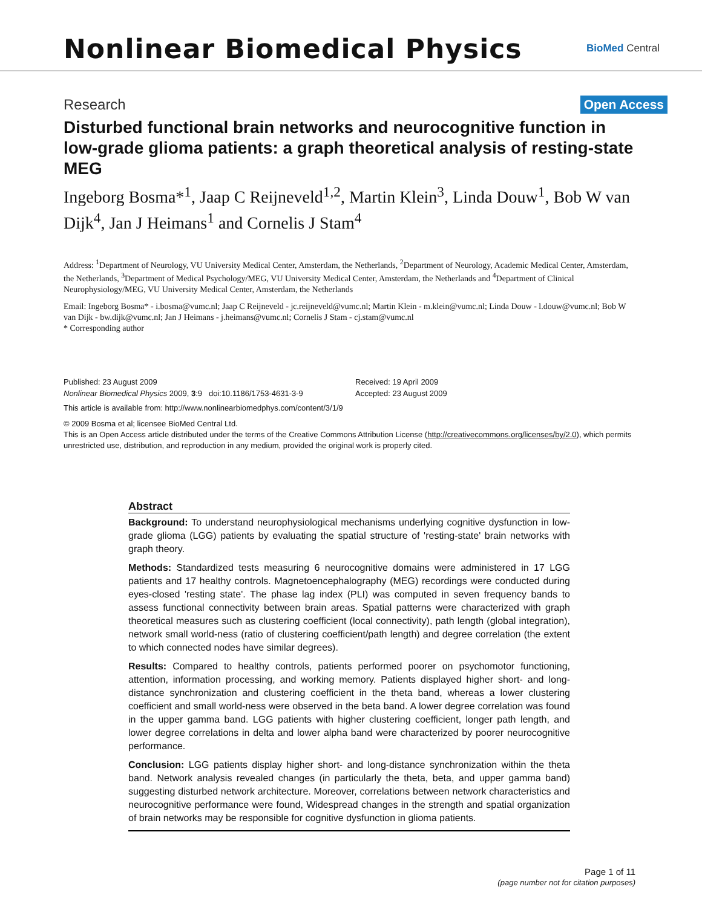Nonlinear Biomedical Physics
BioMed Central
Research
Open Access
Disturbed functional brain networks and neurocognitive function in low-grade glioma patients: a graph theoretical analysis of resting-state MEG
Ingeborg Bosma*<sup>1</sup>, Jaap C Reijneveld<sup>1,2</sup>, Martin Klein<sup>3</sup>, Linda Douw<sup>1</sup>, Bob W van Dijk<sup>4</sup>, Jan J Heimans<sup>1</sup> and Cornelis J Stam<sup>4</sup>
Address: <sup>1</sup>Department of Neurology, VU University Medical Center, Amsterdam, the Netherlands, <sup>2</sup>Department of Neurology, Academic Medical Center, Amsterdam, the Netherlands, <sup>3</sup>Department of Medical Psychology/MEG, VU University Medical Center, Amsterdam, the Netherlands and <sup>4</sup>Department of Clinical Neurophysiology/MEG, VU University Medical Center, Amsterdam, the Netherlands
Email: Ingeborg Bosma* - i.bosma@vumc.nl; Jaap C Reijneveld - jc.reijneveld@vumc.nl; Martin Klein - m.klein@vumc.nl; Linda Douw - l.douw@vumc.nl; Bob W van Dijk - bw.dijk@vumc.nl; Jan J Heimans - j.heimans@vumc.nl; Cornelis J Stam - cj.stam@vumc.nl
* Corresponding author
Published: 23 August 2009
Nonlinear Biomedical Physics 2009, 3:9 doi:10.1186/1753-4631-3-9
Received: 19 April 2009
Accepted: 23 August 2009
This article is available from: http://www.nonlinearbiomedphys.com/content/3/1/9
© 2009 Bosma et al; licensee BioMed Central Ltd.
This is an Open Access article distributed under the terms of the Creative Commons Attribution License (http://creativecommons.org/licenses/by/2.0), which permits unrestricted use, distribution, and reproduction in any medium, provided the original work is properly cited.
Abstract
Background: To understand neurophysiological mechanisms underlying cognitive dysfunction in low-grade glioma (LGG) patients by evaluating the spatial structure of 'resting-state' brain networks with graph theory.
Methods: Standardized tests measuring 6 neurocognitive domains were administered in 17 LGG patients and 17 healthy controls. Magnetoencephalography (MEG) recordings were conducted during eyes-closed 'resting state'. The phase lag index (PLI) was computed in seven frequency bands to assess functional connectivity between brain areas. Spatial patterns were characterized with graph theoretical measures such as clustering coefficient (local connectivity), path length (global integration), network small world-ness (ratio of clustering coefficient/path length) and degree correlation (the extent to which connected nodes have similar degrees).
Results: Compared to healthy controls, patients performed poorer on psychomotor functioning, attention, information processing, and working memory. Patients displayed higher short- and long-distance synchronization and clustering coefficient in the theta band, whereas a lower clustering coefficient and small world-ness were observed in the beta band. A lower degree correlation was found in the upper gamma band. LGG patients with higher clustering coefficient, longer path length, and lower degree correlations in delta and lower alpha band were characterized by poorer neurocognitive performance.
Conclusion: LGG patients display higher short- and long-distance synchronization within the theta band. Network analysis revealed changes (in particularly the theta, beta, and upper gamma band) suggesting disturbed network architecture. Moreover, correlations between network characteristics and neurocognitive performance were found, Widespread changes in the strength and spatial organization of brain networks may be responsible for cognitive dysfunction in glioma patients.
Page 1 of 11
(page number not for citation purposes)